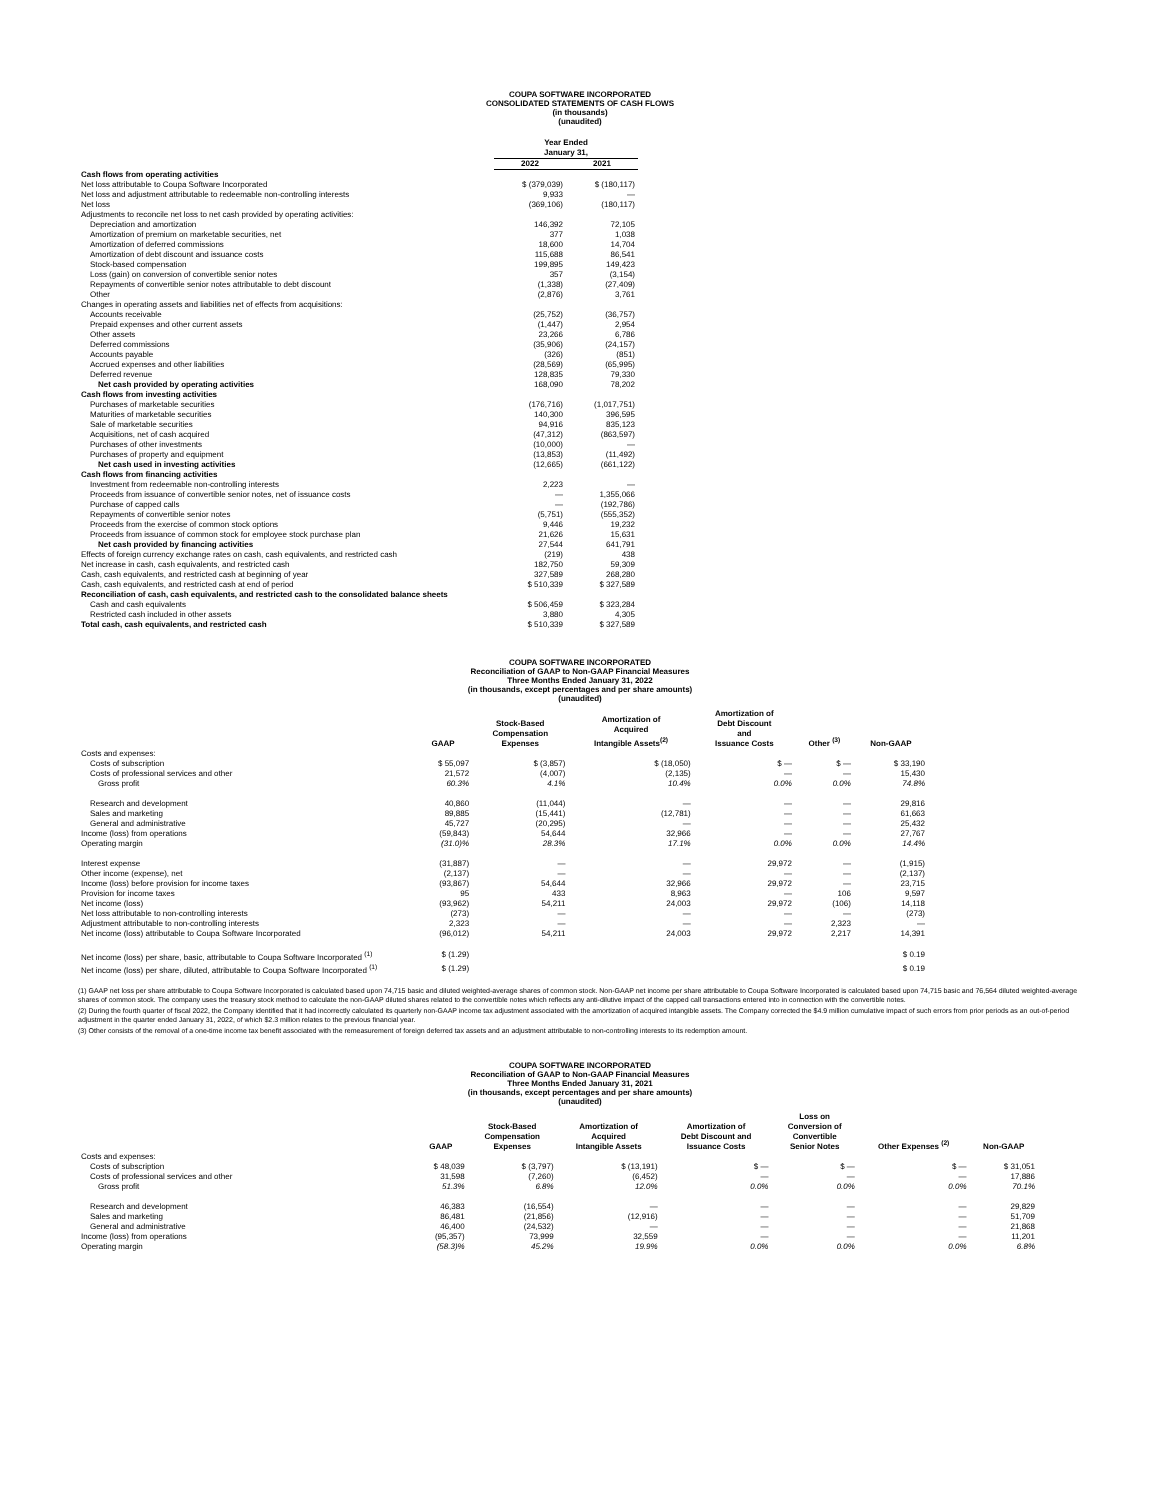COUPA SOFTWARE INCORPORATED
CONSOLIDATED STATEMENTS OF CASH FLOWS
(in thousands)
(unaudited)
| | Year Ended January 31, | |
| --- | --- | --- |
| | 2022 | 2021 |
| Cash flows from operating activities | | |
| Net loss attributable to Coupa Software Incorporated | $ (379,039) | $ (180,117) |
| Net loss and adjustment attributable to redeemable non-controlling interests | 9,933 | — |
| Net loss | (369,106) | (180,117) |
| Adjustments to reconcile net loss to net cash provided by operating activities: | | |
| Depreciation and amortization | 146,392 | 72,105 |
| Amortization of premium on marketable securities, net | 377 | 1,038 |
| Amortization of deferred commissions | 18,600 | 14,704 |
| Amortization of debt discount and issuance costs | 115,688 | 86,541 |
| Stock-based compensation | 199,895 | 149,423 |
| Loss (gain) on conversion of convertible senior notes | 357 | (3,154) |
| Repayments of convertible senior notes attributable to debt discount | (1,338) | (27,409) |
| Other | (2,876) | 3,761 |
| Changes in operating assets and liabilities net of effects from acquisitions: | | |
| Accounts receivable | (25,752) | (36,757) |
| Prepaid expenses and other current assets | (1,447) | 2,954 |
| Other assets | 23,266 | 6,786 |
| Deferred commissions | (35,906) | (24,157) |
| Accounts payable | (326) | (851) |
| Accrued expenses and other liabilities | (28,569) | (65,995) |
| Deferred revenue | 128,835 | 79,330 |
| Net cash provided by operating activities | 168,090 | 78,202 |
| Cash flows from investing activities | | |
| Purchases of marketable securities | (176,716) | (1,017,751) |
| Maturities of marketable securities | 140,300 | 396,595 |
| Sale of marketable securities | 94,916 | 835,123 |
| Acquisitions, net of cash acquired | (47,312) | (863,597) |
| Purchases of other investments | (10,000) | — |
| Purchases of property and equipment | (13,853) | (11,492) |
| Net cash used in investing activities | (12,665) | (661,122) |
| Cash flows from financing activities | | |
| Investment from redeemable non-controlling interests | 2,223 | — |
| Proceeds from issuance of convertible senior notes, net of issuance costs | — | 1,355,066 |
| Purchase of capped calls | — | (192,786) |
| Repayments of convertible senior notes | (5,751) | (555,352) |
| Proceeds from the exercise of common stock options | 9,446 | 19,232 |
| Proceeds from issuance of common stock for employee stock purchase plan | 21,626 | 15,631 |
| Net cash provided by financing activities | 27,544 | 641,791 |
| Effects of foreign currency exchange rates on cash, cash equivalents, and restricted cash | (219) | 438 |
| Net increase in cash, cash equivalents, and restricted cash | 182,750 | 59,309 |
| Cash, cash equivalents, and restricted cash at beginning of year | 327,589 | 268,280 |
| Cash, cash equivalents, and restricted cash at end of period | $ 510,339 | $ 327,589 |
| Reconciliation of cash, cash equivalents, and restricted cash to the consolidated balance sheets | | |
| Cash and cash equivalents | $ 506,459 | $ 323,284 |
| Restricted cash included in other assets | 3,880 | 4,305 |
| Total cash, cash equivalents, and restricted cash | $ 510,339 | $ 327,589 |
COUPA SOFTWARE INCORPORATED
Reconciliation of GAAP to Non-GAAP Financial Measures
Three Months Ended January 31, 2022
(in thousands, except percentages and per share amounts)
(unaudited)
| | GAAP | Stock-Based Compensation Expenses | Amortization of Acquired Intangible Assets<sup>(2)</sup> | Amortization of Debt Discount and Issuance Costs | Other <sup>(3)</sup> | Non-GAAP |
| --- | --- | --- | --- | --- | --- | --- |
| Costs and expenses: | | | | | | |
| Costs of subscription | $ 55,097 | $ (3,857) | $ (18,050) | $ — | $ — | $ 33,190 |
| Costs of professional services and other | 21,572 | (4,007) | (2,135) | — | — | 15,430 |
| Gross profit | 60.3% | 4.1% | 10.4% | 0.0% | 0.0% | 74.8% |
| Research and development | 40,860 | (11,044) | — | — | — | 29,816 |
| Sales and marketing | 89,885 | (15,441) | (12,781) | — | — | 61,663 |
| General and administrative | 45,727 | (20,295) | — | — | — | 25,432 |
| Income (loss) from operations | (59,843) | 54,644 | 32,966 | — | — | 27,767 |
| Operating margin | (31.0)% | 28.3% | 17.1% | 0.0% | 0.0% | 14.4% |
| Interest expense | (31,887) | — | — | 29,972 | — | (1,915) |
| Other income (expense), net | (2,137) | — | — | — | — | (2,137) |
| Income (loss) before provision for income taxes | (93,867) | 54,644 | 32,966 | 29,972 | — | 23,715 |
| Provision for income taxes | 95 | 433 | 8,963 | — | 106 | 9,597 |
| Net income (loss) | (93,962) | 54,211 | 24,003 | 29,972 | (106) | 14,118 |
| Net loss attributable to non-controlling interests | (273) | — | — | — | — | (273) |
| Adjustment attributable to non-controlling interests | 2,323 | — | — | — | 2,323 | — |
| Net income (loss) attributable to Coupa Software Incorporated | (96,012) | 54,211 | 24,003 | 29,972 | 2,217 | 14,391 |
| Net income (loss) per share, basic, attributable to Coupa Software Incorporated <sup>(1)</sup> | $ (1.29) | | | | | $ 0.19 |
| Net income (loss) per share, diluted, attributable to Coupa Software Incorporated <sup>(1)</sup> | $ (1.29) | | | | | $ 0.19 |
(1) GAAP net loss per share attributable to Coupa Software Incorporated is calculated based upon 74,715 basic and diluted weighted-average shares of common stock. Non-GAAP net income per share attributable to Coupa Software Incorporated is calculated based upon 74,715 basic and 76,564 diluted weighted-average shares of common stock. The company uses the treasury stock method to calculate the non-GAAP diluted shares related to the convertible notes which reflects any anti-dilutive impact of the capped call transactions entered into in connection with the convertible notes.
(2) During the fourth quarter of fiscal 2022, the Company identified that it had incorrectly calculated its quarterly non-GAAP income tax adjustment associated with the amortization of acquired intangible assets. The Company corrected the $4.9 million cumulative impact of such errors from prior periods as an out-of-period adjustment in the quarter ended January 31, 2022, of which $2.3 million relates to the previous financial year.
(3) Other consists of the removal of a one-time income tax benefit associated with the remeasurement of foreign deferred tax assets and an adjustment attributable to non-controlling interests to its redemption amount.
COUPA SOFTWARE INCORPORATED
Reconciliation of GAAP to Non-GAAP Financial Measures
Three Months Ended January 31, 2021
(in thousands, except percentages and per share amounts)
(unaudited)
| | GAAP | Stock-Based Compensation Expenses | Amortization of Acquired Intangible Assets | Amortization of Debt Discount and Issuance Costs | Loss on Conversion of Convertible Senior Notes | Other Expenses <sup>(2)</sup> | Non-GAAP |
| --- | --- | --- | --- | --- | --- | --- | --- |
| Costs and expenses: | | | | | | | |
| Costs of subscription | $ 48,039 | $ (3,797) | $ (13,191) | $ — | $ — | $ — | $ 31,051 |
| Costs of professional services and other | 31,598 | (7,260) | (6,452) | — | — | — | 17,886 |
| Gross profit | 51.3% | 6.8% | 12.0% | 0.0% | 0.0% | 0.0% | 70.1% |
| Research and development | 46,383 | (16,554) | — | — | — | — | 29,829 |
| Sales and marketing | 86,481 | (21,856) | (12,916) | — | — | — | 51,709 |
| General and administrative | 46,400 | (24,532) | — | — | — | — | 21,868 |
| Income (loss) from operations | (95,357) | 73,999 | 32,559 | — | — | — | 11,201 |
| Operating margin | (58.3)% | 45.2% | 19.9% | 0.0% | 0.0% | 0.0% | 6.8% |